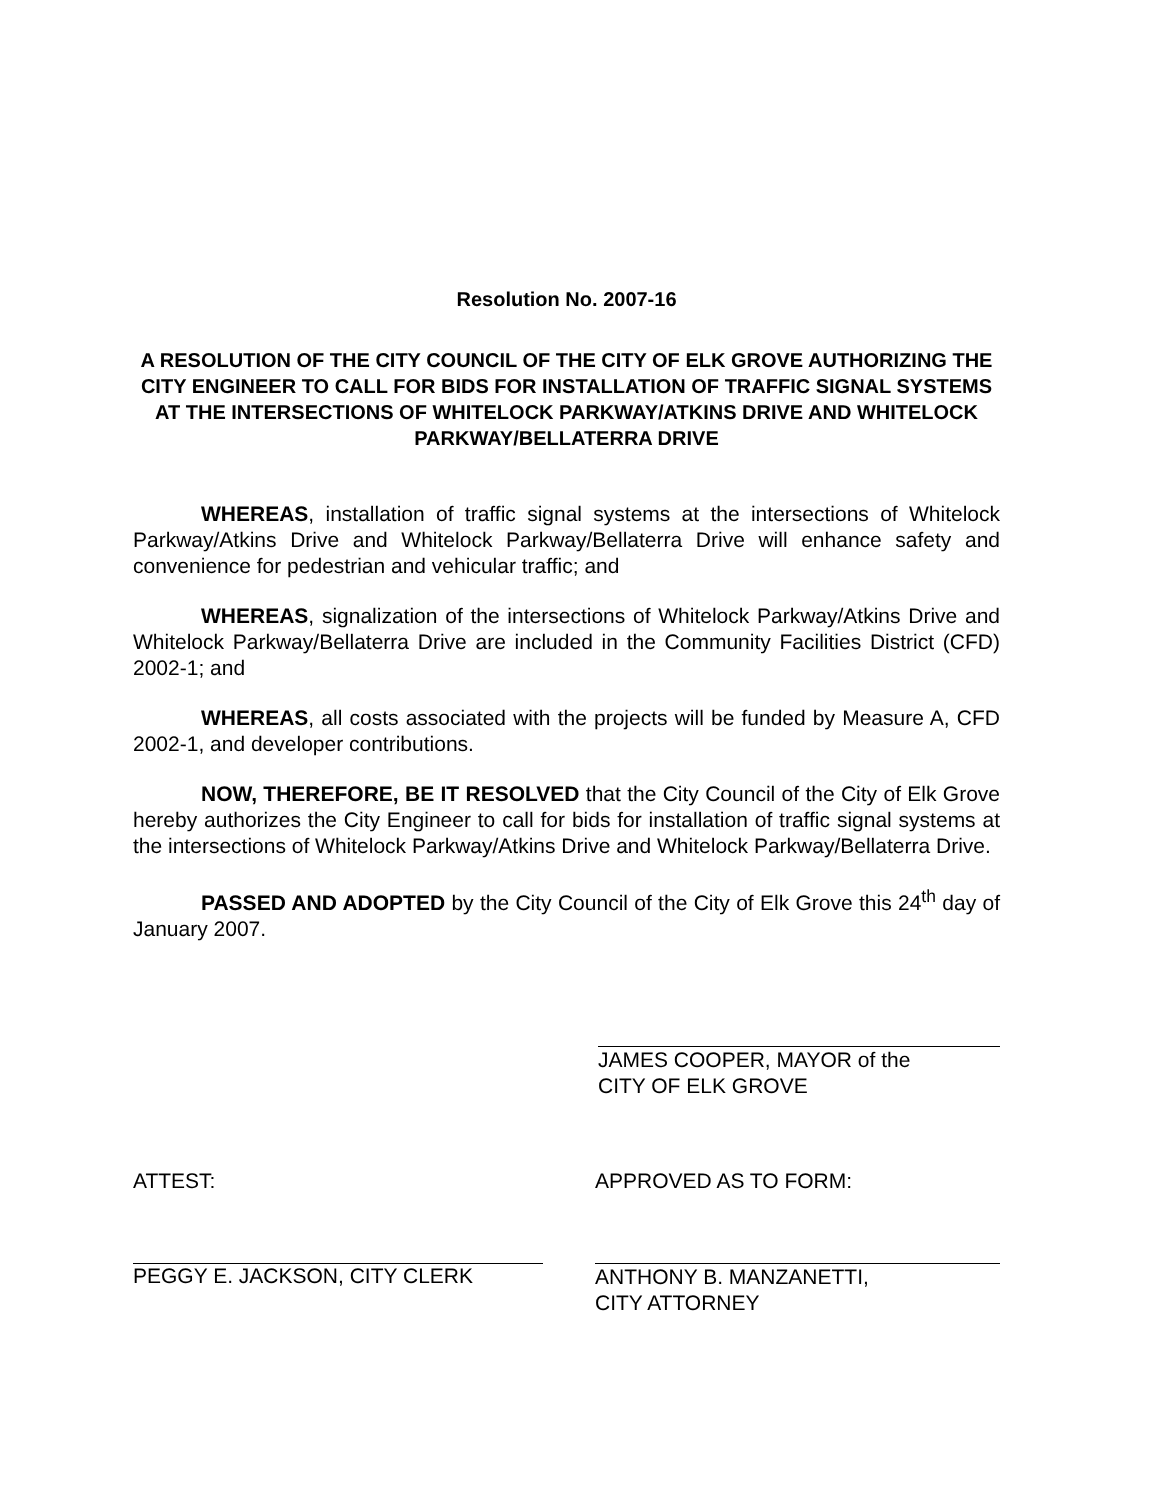Resolution No. 2007-16
A RESOLUTION OF THE CITY COUNCIL OF THE CITY OF ELK GROVE AUTHORIZING THE CITY ENGINEER TO CALL FOR BIDS FOR INSTALLATION OF TRAFFIC SIGNAL SYSTEMS AT THE INTERSECTIONS OF WHITELOCK PARKWAY/ATKINS DRIVE AND WHITELOCK PARKWAY/BELLATERRA DRIVE
WHEREAS, installation of traffic signal systems at the intersections of Whitelock Parkway/Atkins Drive and Whitelock Parkway/Bellaterra Drive will enhance safety and convenience for pedestrian and vehicular traffic; and
WHEREAS, signalization of the intersections of Whitelock Parkway/Atkins Drive and Whitelock Parkway/Bellaterra Drive are included in the Community Facilities District (CFD) 2002-1; and
WHEREAS, all costs associated with the projects will be funded by Measure A, CFD 2002-1, and developer contributions.
NOW, THEREFORE, BE IT RESOLVED that the City Council of the City of Elk Grove hereby authorizes the City Engineer to call for bids for installation of traffic signal systems at the intersections of Whitelock Parkway/Atkins Drive and Whitelock Parkway/Bellaterra Drive.
PASSED AND ADOPTED by the City Council of the City of Elk Grove this 24<sup>th</sup> day of January 2007.
JAMES COOPER, MAYOR of the
CITY OF ELK GROVE
ATTEST:
PEGGY E. JACKSON, CITY CLERK
APPROVED AS TO FORM:
ANTHONY B. MANZANETTI,
CITY ATTORNEY